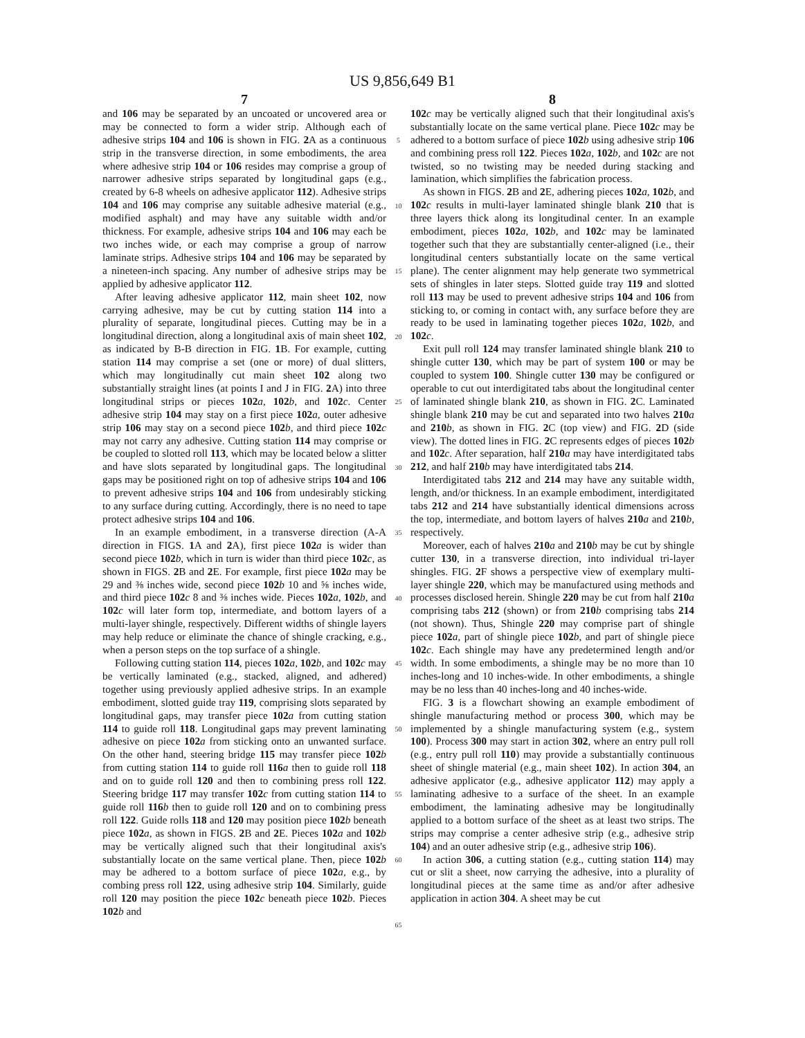US 9,856,649 B1
7
and 106 may be separated by an uncoated or uncovered area or may be connected to form a wider strip. Although each of adhesive strips 104 and 106 is shown in FIG. 2 A as a continuous strip in the transverse direction, in some embodiments, the area where adhesive strip 104 or 106 resides may comprise a group of narrower adhesive strips separated by longitudinal gaps (e.g., created by 6-8 wheels on adhesive applicator 112). Adhesive strips 104 and 106 may comprise any suitable adhesive material (e.g., modified asphalt) and may have any suitable width and/or thickness. For example, adhesive strips 104 and 106 may each be two inches wide, or each may comprise a group of narrow laminate strips. Adhesive strips 104 and 106 may be separated by a nineteen-inch spacing. Any number of adhesive strips may be applied by adhesive applicator 112.
After leaving adhesive applicator 112, main sheet 102, now carrying adhesive, may be cut by cutting station 114 into a plurality of separate, longitudinal pieces. Cutting may be in a longitudinal direction, along a longitudinal axis of main sheet 102, as indicated by B-B direction in FIG. 1 B. For example, cutting station 114 may comprise a set (one or more) of dual slitters, which may longitudinally cut main sheet 102 along two substantially straight lines (at points I and J in FIG. 2 A) into three longitudinal strips or pieces 102 a, 102 b, and 102 c. Center adhesive strip 104 may stay on a first piece 102 a, outer adhesive strip 106 may stay on a second piece 102 b, and third piece 102 c may not carry any adhesive. Cutting station 114 may comprise or be coupled to slotted roll 113, which may be located below a slitter and have slots separated by longitudinal gaps. The longitudinal gaps may be positioned right on top of adhesive strips 104 and 106 to prevent adhesive strips 104 and 106 from undesirably sticking to any surface during cutting. Accordingly, there is no need to tape protect adhesive strips 104 and 106.
In an example embodiment, in a transverse direction (A-A direction in FIGS. 1 A and 2 A), first piece 102 a is wider than second piece 102 b, which in turn is wider than third piece 102 c, as shown in FIGS. 2 B and 2 E. For example, first piece 102 a may be 29 and ⅜ inches wide, second piece 102 b 10 and ⅝ inches wide, and third piece 102 c 8 and ⅜ inches wide. Pieces 102 a, 102 b, and 102 c will later form top, intermediate, and bottom layers of a multi-layer shingle, respectively. Different widths of shingle layers may help reduce or eliminate the chance of shingle cracking, e.g., when a person steps on the top surface of a shingle.
Following cutting station 114, pieces 102 a, 102 b, and 102 c may be vertically laminated (e.g., stacked, aligned, and adhered) together using previously applied adhesive strips. In an example embodiment, slotted guide tray 119, comprising slots separated by longitudinal gaps, may transfer piece 102 a from cutting station 114 to guide roll 118. Longitudinal gaps may prevent laminating adhesive on piece 102 a from sticking onto an unwanted surface. On the other hand, steering bridge 115 may transfer piece 102 b from cutting station 114 to guide roll 116 a then to guide roll 118 and on to guide roll 120 and then to combining press roll 122. Steering bridge 117 may transfer 102 c from cutting station 114 to guide roll 116 b then to guide roll 120 and on to combining press roll 122. Guide rolls 118 and 120 may position piece 102 b beneath piece 102 a, as shown in FIGS. 2 B and 2 E. Pieces 102 a and 102 b may be vertically aligned such that their longitudinal axis's substantially locate on the same vertical plane. Then, piece 102 b may be adhered to a bottom surface of piece 102 a, e.g., by combing press roll 122, using adhesive strip 104. Similarly, guide roll 120 may position the piece 102 c beneath piece 102 b. Pieces 102 b and
5
10
15
20
25
30
35
40
45
50
55
60
65
8
102 c may be vertically aligned such that their longitudinal axis's substantially locate on the same vertical plane. Piece 102 c may be adhered to a bottom surface of piece 102 b using adhesive strip 106 and combining press roll 122. Pieces 102 a, 102 b, and 102 c are not twisted, so no twisting may be needed during stacking and lamination, which simplifies the fabrication process.
As shown in FIGS. 2 B and 2 E, adhering pieces 102 a, 102 b, and 102 c results in multi-layer laminated shingle blank 210 that is three layers thick along its longitudinal center. In an example embodiment, pieces 102 a, 102 b, and 102 c may be laminated together such that they are substantially center-aligned (i.e., their longitudinal centers substantially locate on the same vertical plane). The center alignment may help generate two symmetrical sets of shingles in later steps. Slotted guide tray 119 and slotted roll 113 may be used to prevent adhesive strips 104 and 106 from sticking to, or coming in contact with, any surface before they are ready to be used in laminating together pieces 102 a, 102 b, and 102 c.
Exit pull roll 124 may transfer laminated shingle blank 210 to shingle cutter 130, which may be part of system 100 or may be coupled to system 100. Shingle cutter 130 may be configured or operable to cut out interdigitated tabs about the longitudinal center of laminated shingle blank 210, as shown in FIG. 2 C. Laminated shingle blank 210 may be cut and separated into two halves 210 a and 210 b, as shown in FIG. 2 C (top view) and FIG. 2 D (side view). The dotted lines in FIG. 2 C represents edges of pieces 102 b and 102 c. After separation, half 210 a may have interdigitated tabs 212, and half 210 b may have interdigitated tabs 214.
Interdigitated tabs 212 and 214 may have any suitable width, length, and/or thickness. In an example embodiment, interdigitated tabs 212 and 214 have substantially identical dimensions across the top, intermediate, and bottom layers of halves 210 a and 210 b, respectively.
Moreover, each of halves 210 a and 210 b may be cut by shingle cutter 130, in a transverse direction, into individual tri-layer shingles. FIG. 2 F shows a perspective view of exemplary multi-layer shingle 220, which may be manufactured using methods and processes disclosed herein. Shingle 220 may be cut from half 210 a comprising tabs 212 (shown) or from 210 b comprising tabs 214 (not shown). Thus, Shingle 220 may comprise part of shingle piece 102 a, part of shingle piece 102 b, and part of shingle piece 102 c. Each shingle may have any predetermined length and/or width. In some embodiments, a shingle may be no more than 10 inches-long and 10 inches-wide. In other embodiments, a shingle may be no less than 40 inches-long and 40 inches-wide.
FIG. 3 is a flowchart showing an example embodiment of shingle manufacturing method or process 300, which may be implemented by a shingle manufacturing system (e.g., system 100). Process 300 may start in action 302, where an entry pull roll (e.g., entry pull roll 110) may provide a substantially continuous sheet of shingle material (e.g., main sheet 102). In action 304, an adhesive applicator (e.g., adhesive applicator 112) may apply a laminating adhesive to a surface of the sheet. In an example embodiment, the laminating adhesive may be longitudinally applied to a bottom surface of the sheet as at least two strips. The strips may comprise a center adhesive strip (e.g., adhesive strip 104) and an outer adhesive strip (e.g., adhesive strip 106).
In action 306, a cutting station (e.g., cutting station 114) may cut or slit a sheet, now carrying the adhesive, into a plurality of longitudinal pieces at the same time as and/or after adhesive application in action 304. A sheet may be cut